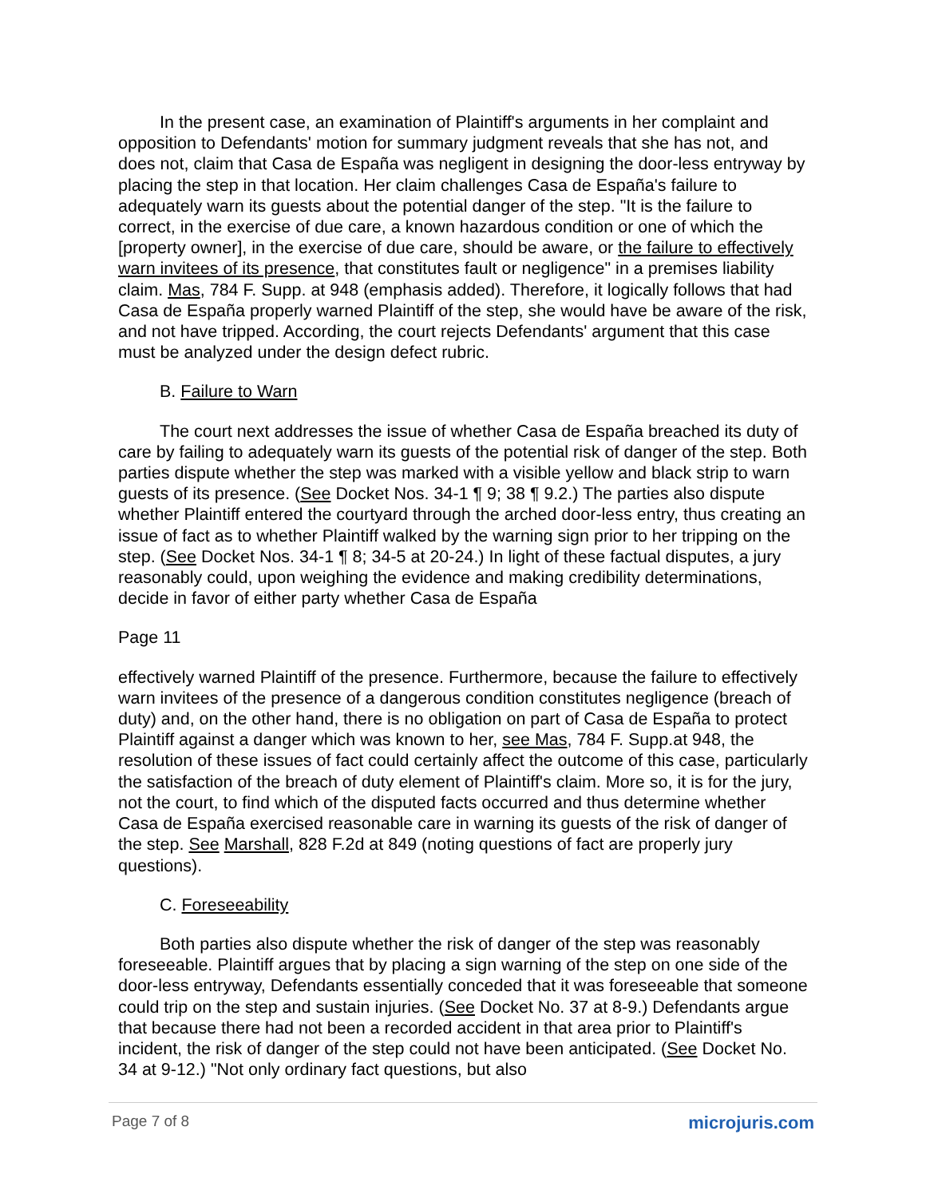In the present case, an examination of Plaintiff's arguments in her complaint and opposition to Defendants' motion for summary judgment reveals that she has not, and does not, claim that Casa de España was negligent in designing the door-less entryway by placing the step in that location. Her claim challenges Casa de España's failure to adequately warn its guests about the potential danger of the step. "It is the failure to correct, in the exercise of due care, a known hazardous condition or one of which the [property owner], in the exercise of due care, should be aware, or the failure to effectively warn invitees of its presence, that constitutes fault or negligence" in a premises liability claim. Mas, 784 F. Supp. at 948 (emphasis added). Therefore, it logically follows that had Casa de España properly warned Plaintiff of the step, she would have be aware of the risk, and not have tripped. According, the court rejects Defendants' argument that this case must be analyzed under the design defect rubric.
B. Failure to Warn
The court next addresses the issue of whether Casa de España breached its duty of care by failing to adequately warn its guests of the potential risk of danger of the step. Both parties dispute whether the step was marked with a visible yellow and black strip to warn guests of its presence. (See Docket Nos. 34-1 ¶ 9; 38 ¶ 9.2.) The parties also dispute whether Plaintiff entered the courtyard through the arched door-less entry, thus creating an issue of fact as to whether Plaintiff walked by the warning sign prior to her tripping on the step. (See Docket Nos. 34-1 ¶ 8; 34-5 at 20-24.) In light of these factual disputes, a jury reasonably could, upon weighing the evidence and making credibility determinations, decide in favor of either party whether Casa de España
Page 11
effectively warned Plaintiff of the presence. Furthermore, because the failure to effectively warn invitees of the presence of a dangerous condition constitutes negligence (breach of duty) and, on the other hand, there is no obligation on part of Casa de España to protect Plaintiff against a danger which was known to her, see Mas, 784 F. Supp.at 948, the resolution of these issues of fact could certainly affect the outcome of this case, particularly the satisfaction of the breach of duty element of Plaintiff's claim. More so, it is for the jury, not the court, to find which of the disputed facts occurred and thus determine whether Casa de España exercised reasonable care in warning its guests of the risk of danger of the step. See Marshall, 828 F.2d at 849 (noting questions of fact are properly jury questions).
C. Foreseeability
Both parties also dispute whether the risk of danger of the step was reasonably foreseeable. Plaintiff argues that by placing a sign warning of the step on one side of the door-less entryway, Defendants essentially conceded that it was foreseeable that someone could trip on the step and sustain injuries. (See Docket No. 37 at 8-9.) Defendants argue that because there had not been a recorded accident in that area prior to Plaintiff's incident, the risk of danger of the step could not have been anticipated. (See Docket No. 34 at 9-12.) "Not only ordinary fact questions, but also
Page 7 of 8 microjuris.com